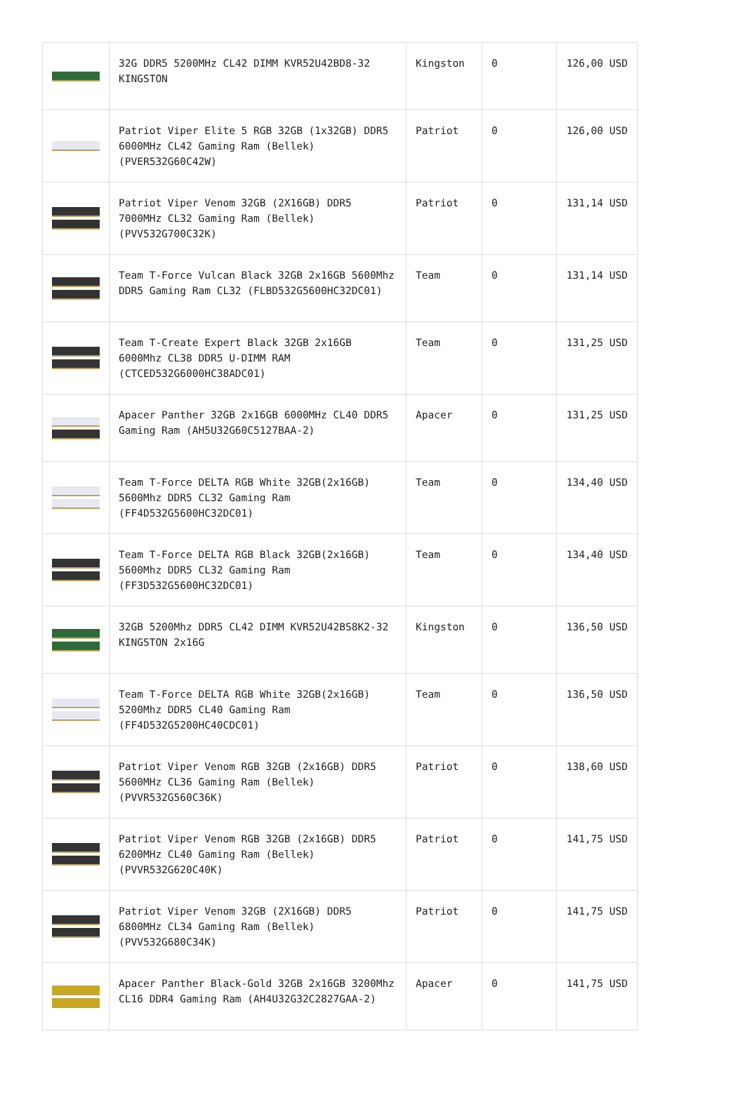| | 32G DDR5 5200MHz CL42 DIMM KVR52U42BD8-32 KINGSTON | Kingston | 0 | 126,00 USD |
| | Patriot Viper Elite 5 RGB 32GB (1x32GB) DDR5 6000MHz CL42 Gaming Ram (Bellek) (PVER532G60C42W) | Patriot | 0 | 126,00 USD |
| | Patriot Viper Venom 32GB (2X16GB) DDR5 7000MHz CL32 Gaming Ram (Bellek) (PVV532G700C32K) | Patriot | 0 | 131,14 USD |
| | Team T-Force Vulcan Black 32GB 2x16GB 5600Mhz DDR5 Gaming Ram CL32 (FLBD532G5600HC32DC01) | Team | 0 | 131,14 USD |
| | Team T-Create Expert Black 32GB 2x16GB 6000Mhz CL38 DDR5 U-DIMM RAM (CTCED532G6000HC38ADC01) | Team | 0 | 131,25 USD |
| | Apacer Panther 32GB 2x16GB 6000MHz CL40 DDR5 Gaming Ram (AH5U32G60C5127BAA-2) | Apacer | 0 | 131,25 USD |
| | Team T-Force DELTA RGB White 32GB(2x16GB) 5600Mhz DDR5 CL32 Gaming Ram (FF4D532G5600HC32DC01) | Team | 0 | 134,40 USD |
| | Team T-Force DELTA RGB Black 32GB(2x16GB) 5600Mhz DDR5 CL32 Gaming Ram (FF3D532G5600HC32DC01) | Team | 0 | 134,40 USD |
| | 32GB 5200Mhz DDR5 CL42 DIMM KVR52U42BS8K2-32 KINGSTON 2x16G | Kingston | 0 | 136,50 USD |
| | Team T-Force DELTA RGB White 32GB(2x16GB) 5200Mhz DDR5 CL40 Gaming Ram (FF4D532G5200HC40CDC01) | Team | 0 | 136,50 USD |
| | Patriot Viper Venom RGB 32GB (2x16GB) DDR5 5600MHz CL36 Gaming Ram (Bellek) (PVVR532G560C36K) | Patriot | 0 | 138,60 USD |
| | Patriot Viper Venom RGB 32GB (2x16GB) DDR5 6200MHz CL40 Gaming Ram (Bellek) (PVVR532G620C40K) | Patriot | 0 | 141,75 USD |
| | Patriot Viper Venom 32GB (2X16GB) DDR5 6800MHz CL34 Gaming Ram (Bellek) (PVV532G680C34K) | Patriot | 0 | 141,75 USD |
| | Apacer Panther Black-Gold 32GB 2x16GB 3200Mhz CL16 DDR4 Gaming Ram (AH4U32G32C2827GAA-2) | Apacer | 0 | 141,75 USD |